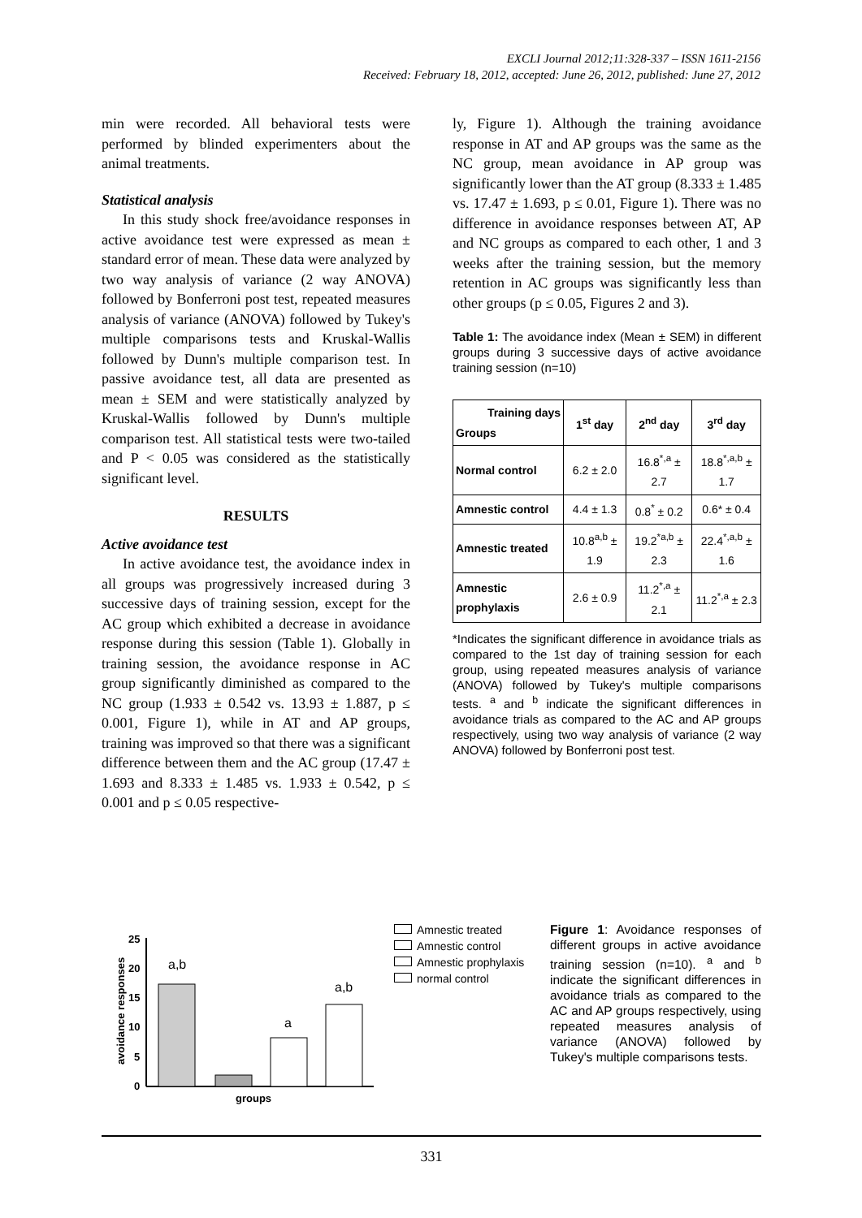EXCLI Journal 2012;11:328-337 – ISSN 1611-2156
Received: February 18, 2012, accepted: June 26, 2012, published: June 27, 2012
min were recorded. All behavioral tests were performed by blinded experimenters about the animal treatments.
Statistical analysis
In this study shock free/avoidance responses in active avoidance test were expressed as mean ± standard error of mean. These data were analyzed by two way analysis of variance (2 way ANOVA) followed by Bonferroni post test, repeated measures analysis of variance (ANOVA) followed by Tukey's multiple comparisons tests and Kruskal-Wallis followed by Dunn's multiple comparison test. In passive avoidance test, all data are presented as mean ± SEM and were statistically analyzed by Kruskal-Wallis followed by Dunn's multiple comparison test. All statistical tests were two-tailed and P < 0.05 was considered as the statistically significant level.
RESULTS
Active avoidance test
In active avoidance test, the avoidance index in all groups was progressively increased during 3 successive days of training session, except for the AC group which exhibited a decrease in avoidance response during this session (Table 1). Globally in training session, the avoidance response in AC group significantly diminished as compared to the NC group (1.933 ± 0.542 vs. 13.93 ± 1.887, p ≤ 0.001, Figure 1), while in AT and AP groups, training was improved so that there was a significant difference between them and the AC group (17.47 ± 1.693 and 8.333 ± 1.485 vs. 1.933 ± 0.542, p ≤ 0.001 and p ≤ 0.05 respective-
ly, Figure 1). Although the training avoidance response in AT and AP groups was the same as the NC group, mean avoidance in AP group was significantly lower than the AT group (8.333 ± 1.485 vs. 17.47 ± 1.693, p ≤ 0.01, Figure 1). There was no difference in avoidance responses between AT, AP and NC groups as compared to each other, 1 and 3 weeks after the training session, but the memory retention in AC groups was significantly less than other groups (p ≤ 0.05, Figures 2 and 3).
Table 1: The avoidance index (Mean ± SEM) in different groups during 3 successive days of active avoidance training session (n=10)
| Training days Groups | 1<sup>st</sup> day | 2<sup>nd</sup> day | 3<sup>rd</sup> day |
| --- | --- | --- | --- |
| Normal control | 6.2 ± 2.0 | 16.8<sup>*,a</sup> ± 2.7 | 18.8<sup>*,a,b</sup> ± 1.7 |
| Amnestic control | 4.4 ± 1.3 | 0.8<sup>*</sup> ± 0.2 | 0.6* ± 0.4 |
| Amnestic treated | 10.8<sup>a,b</sup> ± 1.9 | 19.2<sup>*a,b</sup> ± 2.3 | 22.4<sup>*,a,b</sup> ± 1.6 |
| Amnestic prophylaxis | 2.6 ± 0.9 | 11.2<sup>*,a</sup> ± 2.1 | 11.2<sup>*,a</sup> ± 2.3 |
*Indicates the significant difference in avoidance trials as compared to the 1st day of training session for each group, using repeated measures analysis of variance (ANOVA) followed by Tukey's multiple comparisons tests. <sup>a</sup> and <sup>b</sup> indicate the significant differences in avoidance trials as compared to the AC and AP groups respectively, using two way analysis of variance (2 way ANOVA) followed by Bonferroni post test.
avoidance responses
0
5
10
15
20
25
a,b
a
a,b
groups
Amnestic treated
Amnestic control
Amnestic prophylaxis
normal control
Figure 1: Avoidance responses of different groups in active avoidance training session (n=10). <sup>a</sup> and <sup>b</sup> indicate the significant differences in avoidance trials as compared to the AC and AP groups respectively, using repeated measures analysis of variance (ANOVA) followed by Tukey's multiple comparisons tests.
331